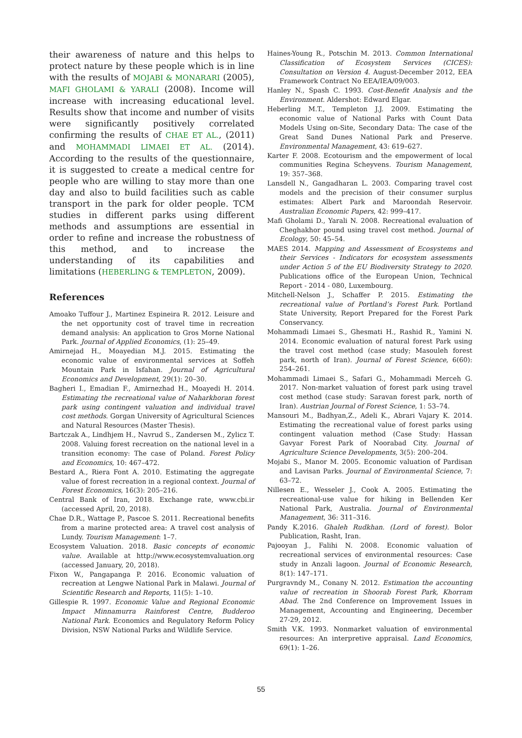their awareness of nature and this helps to protect nature by these people which is in line with the results of MOJABI & MONARARI (2005), MAFI GHOLAMI & YARALI (2008). Income will increase with increasing educational level. Results show that income and number of visits were significantly positively correlated confirming the results of CHAE ET AL., (2011) and MOHAMMADI LIMAEI ET AL. (2014). According to the results of the questionnaire, it is suggested to create a medical centre for people who are willing to stay more than one day and also to build facilities such as cable transport in the park for older people. TCM studies in different parks using different methods and assumptions are essential in order to refine and increase the robustness of this method, and to increase the understanding of its capabilities and limitations (HEBERLING & TEMPLETON, 2009).
References
Amoako Tuffour J., Martinez Espineira R. 2012. Leisure and the net opportunity cost of travel time in recreation demand analysis: An application to Gros Morne National Park. Journal of Applied Economics, (1): 25–49.
Amirnejad H., Moayedian M.J. 2015. Estimating the economic value of environmental services at Soffeh Mountain Park in Isfahan. Journal of Agricultural Economics and Development, 29(1): 20–30.
Bagheri I., Emadian F., Amirnezhad H., Moayedi H. 2014. Estimating the recreational value of Naharkhoran forest park using contingent valuation and individual travel cost methods. Gorgan University of Agricultural Sciences and Natural Resources (Master Thesis).
Bartczak A., Lindhjem H., Navrud S., Zandersen M., Zylicz T. 2008. Valuing forest recreation on the national level in a transition economy: The case of Poland. Forest Policy and Economics, 10: 467–472.
Bestard A., Riera Font A. 2010. Estimating the aggregate value of forest recreation in a regional context. Journal of Forest Economics, 16(3): 205–216.
Central Bank of Iran, 2018. Exchange rate, www.cbi.ir (accessed April, 20, 2018).
Chae D.R., Wattage P., Pascoe S. 2011. Recreational benefits from a marine protected area: A travel cost analysis of Lundy. Tourism Management: 1–7.
Ecosystem Valuation. 2018. Basic concepts of economic value. Available at http://www.ecosystemvaluation.org (accessed January, 20, 2018).
Fixon W., Pangapanga P. 2016. Economic valuation of recreation at Lengwe National Park in Malawi. Journal of Scientific Research and Reports, 11(5): 1–10.
Gillespie R. 1997. Economic Value and Regional Economic Impact Minnamurra Rainforest Centre, Budderoo National Park. Economics and Regulatory Reform Policy Division, NSW National Parks and Wildlife Service.
Haines-Young R., Potschin M. 2013. Common International Classification of Ecosystem Services (CICES): Consultation on Version 4. August-December 2012, EEA Framework Contract No EEA/IEA/09/003.
Hanley N., Spash C. 1993. Cost-Benefit Analysis and the Environment. Aldershot: Edward Elgar.
Heberling M.T., Templeton J.J. 2009. Estimating the economic value of National Parks with Count Data Models Using on-Site, Secondary Data: The case of the Great Sand Dunes National Park and Preserve. Environmental Management, 43: 619–627.
Karter F. 2008. Ecotourism and the empowerment of local communities Regina Scheyvens. Tourism Management, 19: 357–368.
Lansdell N., Gangadharan L. 2003. Comparing travel cost models and the precision of their consumer surplus estimates: Albert Park and Maroondah Reservoir. Australian Economic Papers, 42: 999–417.
Mafi Gholami D., Yarali N. 2008. Recreational evaluation of Cheghakhor pound using travel cost method. Journal of Ecology, 50: 45–54.
MAES 2014. Mapping and Assessment of Ecosystems and their Services - Indicators for ecosystem assessments under Action 5 of the EU Biodiversity Strategy to 2020. Publications office of the European Union, Technical Report - 2014 - 080, Luxembourg.
Mitchell-Nelson J., Schaffer P. 2015. Estimating the recreational value of Portland’s Forest Park. Portland State University, Report Prepared for the Forest Park Conservancy.
Mohammadi Limaei S., Ghesmati H., Rashid R., Yamini N. 2014. Economic evaluation of natural forest Park using the travel cost method (case study; Masouleh forest park, north of Iran). Journal of Forest Science, 6(60): 254–261.
Mohammadi Limaei S., Safari G., Mohammadi Merceh G. 2017. Non-market valuation of forest park using travel cost method (case study: Saravan forest park, north of Iran). Austrian Journal of Forest Science, 1: 53–74.
Mansouri M., Badhyan,Z., Adeli K., Abrari Vajary K. 2014. Estimating the recreational value of forest parks using contingent valuation method (Case Study: Hassan Gavyar Forest Park of Noorabad City. Journal of Agriculture Science Developments, 3(5): 200–204.
Mojabi S., Manor M. 2005. Economic valuation of Pardisan and Lavisan Parks. Journal of Environmental Science, 7: 63–72.
Nillesen E., Wesseler J., Cook A. 2005. Estimating the recreational-use value for hiking in Bellenden Ker National Park, Australia. Journal of Environmental Management, 36: 311–316.
Pandy K.2016. Ghaleh Rudkhan. (Lord of forest). Bolor Publication, Rasht, Iran.
Pajooyan J., Falihi N. 2008. Economic valuation of recreational services of environmental resources: Case study in Anzali lagoon. Journal of Economic Research, 8(1): 147–171.
Purgravndy M., Conany N. 2012. Estimation the accounting value of recreation in Shoorab Forest Park, Khorram Abad. The 2nd Conference on Improvement Issues in Management, Accounting and Engineering, December 27-29, 2012.
Smith V.K. 1993. Nonmarket valuation of environmental resources: An interpretive appraisal. Land Economics, 69(1): 1–26.
55